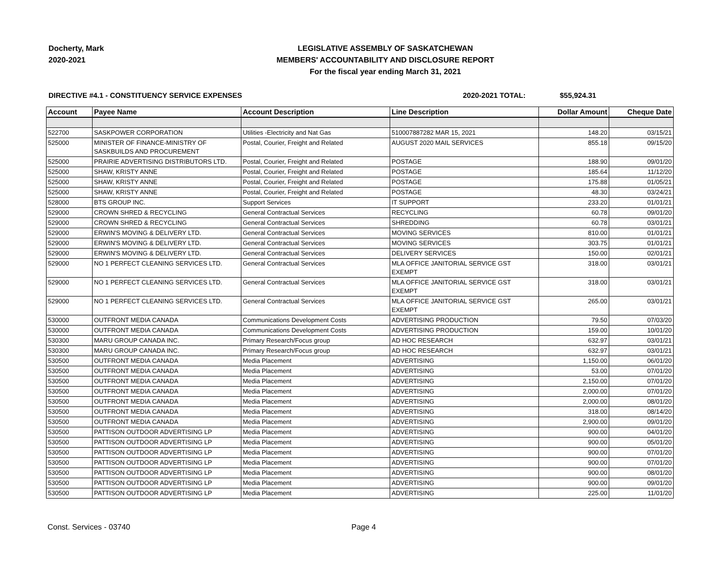Docherty, Mark
2020-2021
LEGISLATIVE ASSEMBLY OF SASKATCHEWAN
MEMBERS' ACCOUNTABILITY AND DISCLOSURE REPORT
For the fiscal year ending March 31, 2021
DIRECTIVE #4.1 - CONSTITUENCY SERVICE EXPENSES 2020-2021 TOTAL: $55,924.31
| Account | Payee Name | Account Description | Line Description | Dollar Amount | Cheque Date |
| --- | --- | --- | --- | --- | --- |
| 522700 | SASKPOWER CORPORATION | Utilities -Electricity and Nat Gas | 510007887282 MAR 15, 2021 | 148.20 | 03/15/21 |
| 525000 | MINISTER OF FINANCE-MINISTRY OF SASKBUILDS AND PROCUREMENT | Postal, Courier, Freight and Related | AUGUST 2020 MAIL SERVICES | 855.18 | 09/15/20 |
| 525000 | PRAIRIE ADVERTISING DISTRIBUTORS LTD. | Postal, Courier, Freight and Related | POSTAGE | 188.90 | 09/01/20 |
| 525000 | SHAW, KRISTY ANNE | Postal, Courier, Freight and Related | POSTAGE | 185.64 | 11/12/20 |
| 525000 | SHAW, KRISTY ANNE | Postal, Courier, Freight and Related | POSTAGE | 175.88 | 01/05/21 |
| 525000 | SHAW, KRISTY ANNE | Postal, Courier, Freight and Related | POSTAGE | 48.30 | 03/24/21 |
| 528000 | BTS GROUP INC. | Support Services | IT SUPPORT | 233.20 | 01/01/21 |
| 529000 | CROWN SHRED & RECYCLING | General Contractual Services | RECYCLING | 60.78 | 09/01/20 |
| 529000 | CROWN SHRED & RECYCLING | General Contractual Services | SHREDDING | 60.78 | 03/01/21 |
| 529000 | ERWIN'S MOVING & DELIVERY LTD. | General Contractual Services | MOVING SERVICES | 810.00 | 01/01/21 |
| 529000 | ERWIN'S MOVING & DELIVERY LTD. | General Contractual Services | MOVING SERVICES | 303.75 | 01/01/21 |
| 529000 | ERWIN'S MOVING & DELIVERY LTD. | General Contractual Services | DELIVERY SERVICES | 150.00 | 02/01/21 |
| 529000 | NO 1 PERFECT CLEANING SERVICES LTD. | General Contractual Services | MLA OFFICE JANITORIAL SERVICE GST EXEMPT | 318.00 | 03/01/21 |
| 529000 | NO 1 PERFECT CLEANING SERVICES LTD. | General Contractual Services | MLA OFFICE JANITORIAL SERVICE GST EXEMPT | 318.00 | 03/01/21 |
| 529000 | NO 1 PERFECT CLEANING SERVICES LTD. | General Contractual Services | MLA OFFICE JANITORIAL SERVICE GST EXEMPT | 265.00 | 03/01/21 |
| 530000 | OUTFRONT MEDIA CANADA | Communications Development Costs | ADVERTISING PRODUCTION | 79.50 | 07/03/20 |
| 530000 | OUTFRONT MEDIA CANADA | Communications Development Costs | ADVERTISING PRODUCTION | 159.00 | 10/01/20 |
| 530300 | MARU GROUP CANADA INC. | Primary Research/Focus group | AD HOC RESEARCH | 632.97 | 03/01/21 |
| 530300 | MARU GROUP CANADA INC. | Primary Research/Focus group | AD HOC RESEARCH | 632.97 | 03/01/21 |
| 530500 | OUTFRONT MEDIA CANADA | Media Placement | ADVERTISING | 1,150.00 | 06/01/20 |
| 530500 | OUTFRONT MEDIA CANADA | Media Placement | ADVERTISING | 53.00 | 07/01/20 |
| 530500 | OUTFRONT MEDIA CANADA | Media Placement | ADVERTISING | 2,150.00 | 07/01/20 |
| 530500 | OUTFRONT MEDIA CANADA | Media Placement | ADVERTISING | 2,000.00 | 07/01/20 |
| 530500 | OUTFRONT MEDIA CANADA | Media Placement | ADVERTISING | 2,000.00 | 08/01/20 |
| 530500 | OUTFRONT MEDIA CANADA | Media Placement | ADVERTISING | 318.00 | 08/14/20 |
| 530500 | OUTFRONT MEDIA CANADA | Media Placement | ADVERTISING | 2,900.00 | 09/01/20 |
| 530500 | PATTISON OUTDOOR ADVERTISING LP | Media Placement | ADVERTISING | 900.00 | 04/01/20 |
| 530500 | PATTISON OUTDOOR ADVERTISING LP | Media Placement | ADVERTISING | 900.00 | 05/01/20 |
| 530500 | PATTISON OUTDOOR ADVERTISING LP | Media Placement | ADVERTISING | 900.00 | 07/01/20 |
| 530500 | PATTISON OUTDOOR ADVERTISING LP | Media Placement | ADVERTISING | 900.00 | 07/01/20 |
| 530500 | PATTISON OUTDOOR ADVERTISING LP | Media Placement | ADVERTISING | 900.00 | 08/01/20 |
| 530500 | PATTISON OUTDOOR ADVERTISING LP | Media Placement | ADVERTISING | 900.00 | 09/01/20 |
| 530500 | PATTISON OUTDOOR ADVERTISING LP | Media Placement | ADVERTISING | 225.00 | 11/01/20 |
Const. Services - 03740 Page 4